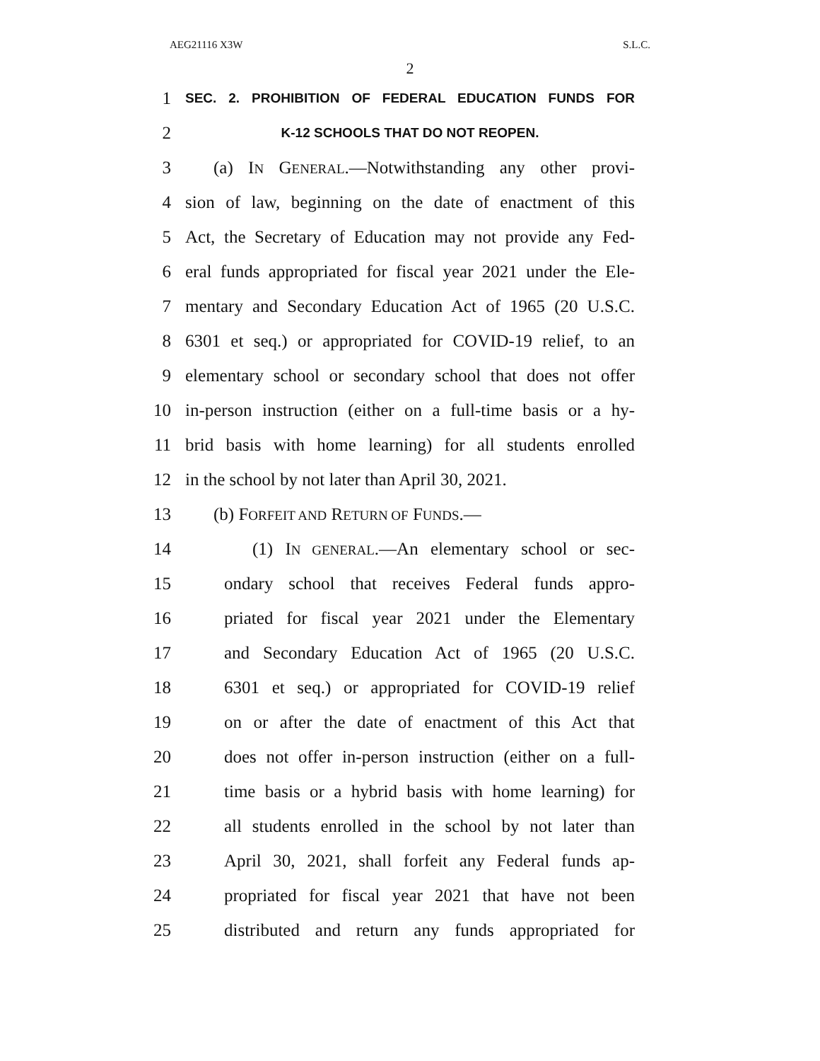AEG21116 X3W S.L.C.
2
1 SEC. 2. PROHIBITION OF FEDERAL EDUCATION FUNDS FOR
2 K-12 SCHOOLS THAT DO NOT REOPEN.
3 (a) IN GENERAL.—Notwithstanding any other provi-
4 sion of law, beginning on the date of enactment of this
5 Act, the Secretary of Education may not provide any Fed-
6 eral funds appropriated for fiscal year 2021 under the Ele-
7 mentary and Secondary Education Act of 1965 (20 U.S.C.
8 6301 et seq.) or appropriated for COVID-19 relief, to an
9 elementary school or secondary school that does not offer
10 in-person instruction (either on a full-time basis or a hy-
11 brid basis with home learning) for all students enrolled
12 in the school by not later than April 30, 2021.
13 (b) FORFEIT AND RETURN OF FUNDS.—
14 (1) IN GENERAL.—An elementary school or sec-
15 ondary school that receives Federal funds appro-
16 priated for fiscal year 2021 under the Elementary
17 and Secondary Education Act of 1965 (20 U.S.C.
18 6301 et seq.) or appropriated for COVID-19 relief
19 on or after the date of enactment of this Act that
20 does not offer in-person instruction (either on a full-
21 time basis or a hybrid basis with home learning) for
22 all students enrolled in the school by not later than
23 April 30, 2021, shall forfeit any Federal funds ap-
24 propriated for fiscal year 2021 that have not been
25 distributed and return any funds appropriated for